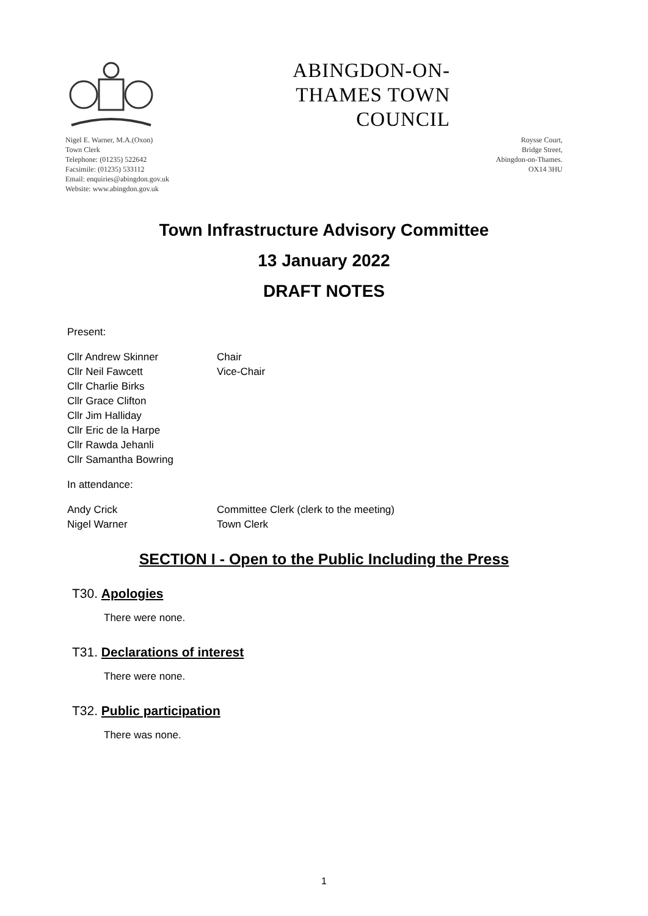ABINGDON-ON-THAMES TOWN COUNCIL
Nigel E. Warner, M.A.(Oxon)
Town Clerk
Telephone: (01235) 522642
Facsimile: (01235) 533112
Email: enquiries@abingdon.gov.uk
Website: www.abingdon.gov.uk
Roysse Court,
Bridge Street,
Abingdon-on-Thames.
OX14 3HU
Town Infrastructure Advisory Committee
13 January 2022
DRAFT NOTES
Present:
Cllr Andrew Skinner Chair
Cllr Neil Fawcett Vice-Chair
Cllr Charlie Birks
Cllr Grace Clifton
Cllr Jim Halliday
Cllr Eric de la Harpe
Cllr Rawda Jehanli
Cllr Samantha Bowring
In attendance:
Andy Crick Committee Clerk (clerk to the meeting)
Nigel Warner Town Clerk
SECTION I - Open to the Public Including the Press
T30. Apologies
There were none.
T31. Declarations of interest
There were none.
T32. Public participation
There was none.
1